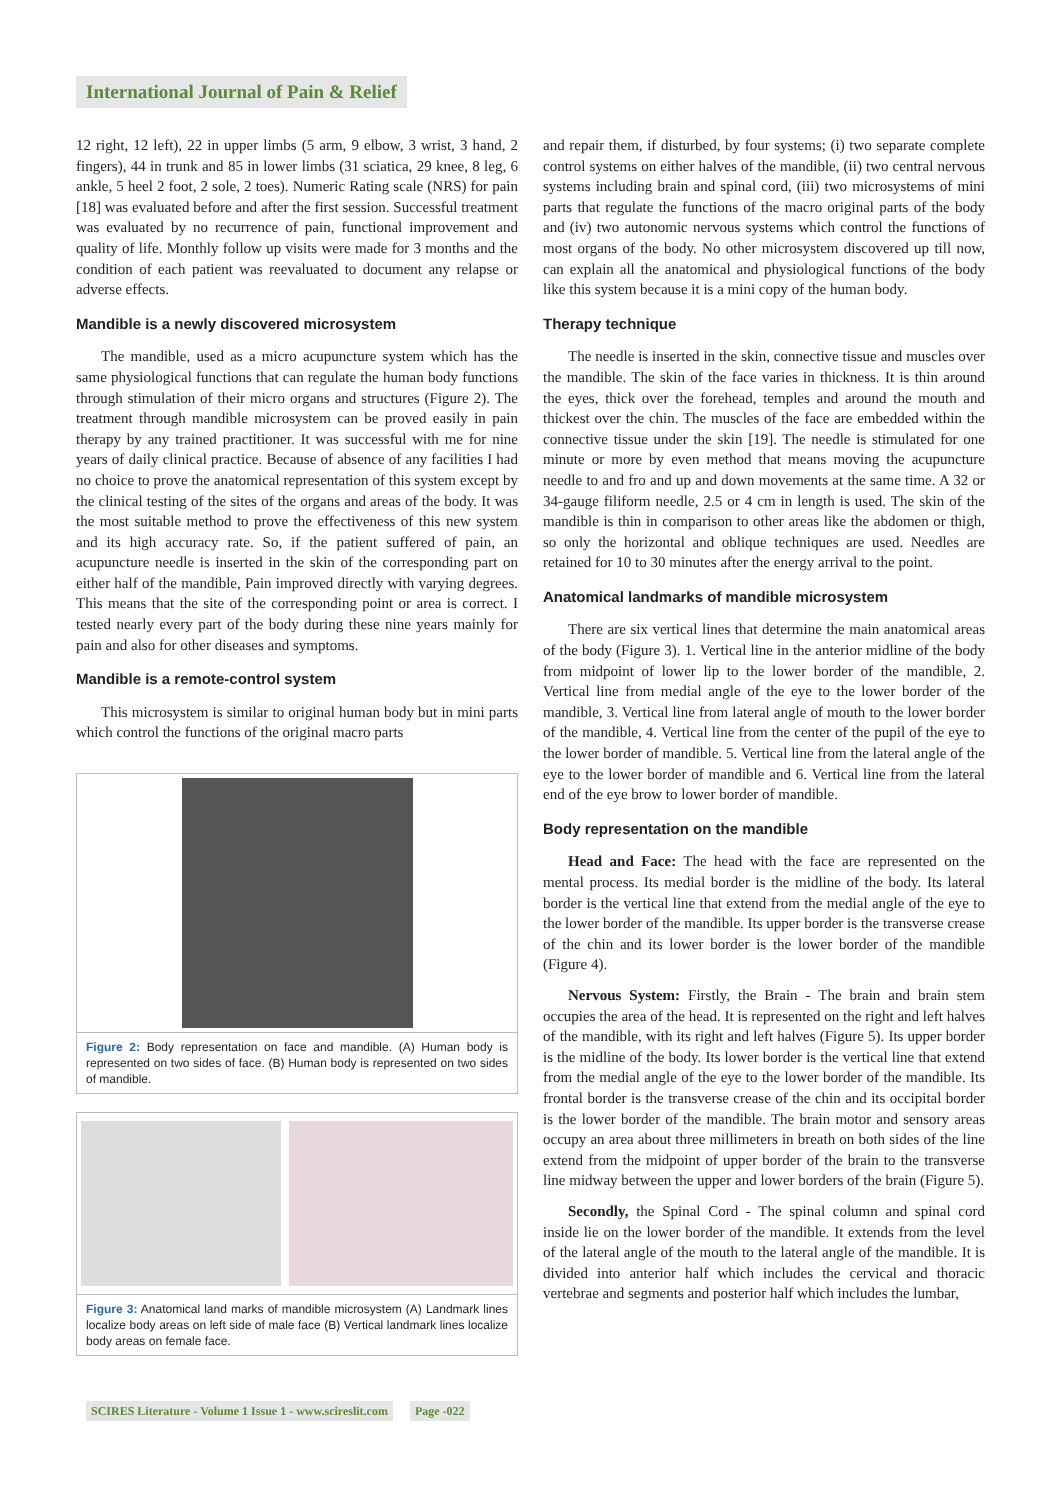International Journal of Pain & Relief
12 right, 12 left), 22 in upper limbs (5 arm, 9 elbow, 3 wrist, 3 hand, 2 fingers), 44 in trunk and 85 in lower limbs (31 sciatica, 29 knee, 8 leg, 6 ankle, 5 heel 2 foot, 2 sole, 2 toes). Numeric Rating scale (NRS) for pain [18] was evaluated before and after the first session. Successful treatment was evaluated by no recurrence of pain, functional improvement and quality of life. Monthly follow up visits were made for 3 months and the condition of each patient was reevaluated to document any relapse or adverse effects.
Mandible is a newly discovered microsystem
The mandible, used as a micro acupuncture system which has the same physiological functions that can regulate the human body functions through stimulation of their micro organs and structures (Figure 2). The treatment through mandible microsystem can be proved easily in pain therapy by any trained practitioner. It was successful with me for nine years of daily clinical practice. Because of absence of any facilities I had no choice to prove the anatomical representation of this system except by the clinical testing of the sites of the organs and areas of the body. It was the most suitable method to prove the effectiveness of this new system and its high accuracy rate. So, if the patient suffered of pain, an acupuncture needle is inserted in the skin of the corresponding part on either half of the mandible, Pain improved directly with varying degrees. This means that the site of the corresponding point or area is correct. I tested nearly every part of the body during these nine years mainly for pain and also for other diseases and symptoms.
Mandible is a remote-control system
This microsystem is similar to original human body but in mini parts which control the functions of the original macro parts
Figure 2: Body representation on face and mandible. (A) Human body is represented on two sides of face. (B) Human body is represented on two sides of mandible.
Figure 3: Anatomical land marks of mandible microsystem (A) Landmark lines localize body areas on left side of male face (B) Vertical landmark lines localize body areas on female face.
and repair them, if disturbed, by four systems; (i) two separate complete control systems on either halves of the mandible, (ii) two central nervous systems including brain and spinal cord, (iii) two microsystems of mini parts that regulate the functions of the macro original parts of the body and (iv) two autonomic nervous systems which control the functions of most organs of the body. No other microsystem discovered up till now, can explain all the anatomical and physiological functions of the body like this system because it is a mini copy of the human body.
Therapy technique
The needle is inserted in the skin, connective tissue and muscles over the mandible. The skin of the face varies in thickness. It is thin around the eyes, thick over the forehead, temples and around the mouth and thickest over the chin. The muscles of the face are embedded within the connective tissue under the skin [19]. The needle is stimulated for one minute or more by even method that means moving the acupuncture needle to and fro and up and down movements at the same time. A 32 or 34-gauge filiform needle, 2.5 or 4 cm in length is used. The skin of the mandible is thin in comparison to other areas like the abdomen or thigh, so only the horizontal and oblique techniques are used. Needles are retained for 10 to 30 minutes after the energy arrival to the point.
Anatomical landmarks of mandible microsystem
There are six vertical lines that determine the main anatomical areas of the body (Figure 3). 1. Vertical line in the anterior midline of the body from midpoint of lower lip to the lower border of the mandible, 2. Vertical line from medial angle of the eye to the lower border of the mandible, 3. Vertical line from lateral angle of mouth to the lower border of the mandible, 4. Vertical line from the center of the pupil of the eye to the lower border of mandible. 5. Vertical line from the lateral angle of the eye to the lower border of mandible and 6. Vertical line from the lateral end of the eye brow to lower border of mandible.
Body representation on the mandible
Head and Face: The head with the face are represented on the mental process. Its medial border is the midline of the body. Its lateral border is the vertical line that extend from the medial angle of the eye to the lower border of the mandible. Its upper border is the transverse crease of the chin and its lower border is the lower border of the mandible (Figure 4).
Nervous System: Firstly, the Brain - The brain and brain stem occupies the area of the head. It is represented on the right and left halves of the mandible, with its right and left halves (Figure 5). Its upper border is the midline of the body. Its lower border is the vertical line that extend from the medial angle of the eye to the lower border of the mandible. Its frontal border is the transverse crease of the chin and its occipital border is the lower border of the mandible. The brain motor and sensory areas occupy an area about three millimeters in breath on both sides of the line extend from the midpoint of upper border of the brain to the transverse line midway between the upper and lower borders of the brain (Figure 5).
Secondly, the Spinal Cord - The spinal column and spinal cord inside lie on the lower border of the mandible. It extends from the level of the lateral angle of the mouth to the lateral angle of the mandible. It is divided into anterior half which includes the cervical and thoracic vertebrae and segments and posterior half which includes the lumbar,
SCIRES Literature - Volume 1 Issue 1 - www.scireslit.com Page -022